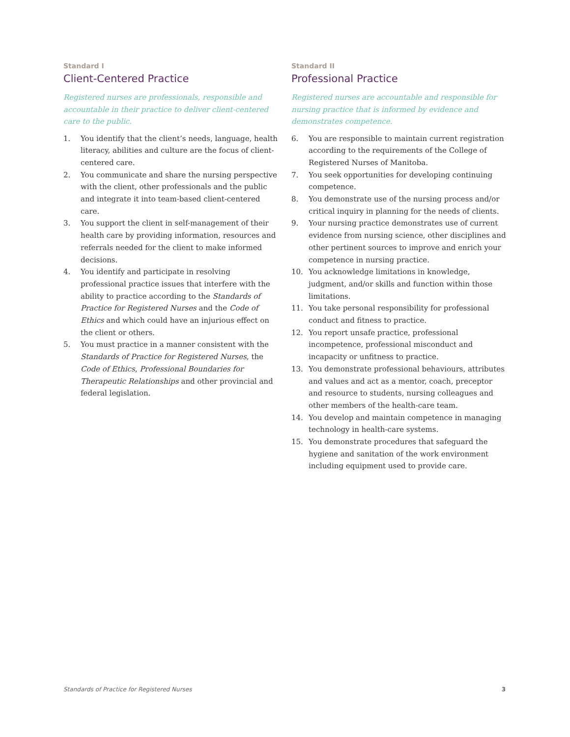Standard I
Client-Centered Practice
Registered nurses are professionals, responsible and accountable in their practice to deliver client-centered care to the public.
1. You identify that the client’s needs, language, health literacy, abilities and culture are the focus of client-centered care.
2. You communicate and share the nursing perspective with the client, other professionals and the public and integrate it into team-based client-centered care.
3. You support the client in self-management of their health care by providing information, resources and referrals needed for the client to make informed decisions.
4. You identify and participate in resolving professional practice issues that interfere with the ability to practice according to the Standards of Practice for Registered Nurses and the Code of Ethics and which could have an injurious effect on the client or others.
5. You must practice in a manner consistent with the Standards of Practice for Registered Nurses, the Code of Ethics, Professional Boundaries for Therapeutic Relationships and other provincial and federal legislation.
Standard II
Professional Practice
Registered nurses are accountable and responsible for nursing practice that is informed by evidence and demonstrates competence.
6. You are responsible to maintain current registration according to the requirements of the College of Registered Nurses of Manitoba.
7. You seek opportunities for developing continuing competence.
8. You demonstrate use of the nursing process and/or critical inquiry in planning for the needs of clients.
9. Your nursing practice demonstrates use of current evidence from nursing science, other disciplines and other pertinent sources to improve and enrich your competence in nursing practice.
10. You acknowledge limitations in knowledge, judgment, and/or skills and function within those limitations.
11. You take personal responsibility for professional conduct and fitness to practice.
12. You report unsafe practice, professional incompetence, professional misconduct and incapacity or unfitness to practice.
13. You demonstrate professional behaviours, attributes and values and act as a mentor, coach, preceptor and resource to students, nursing colleagues and other members of the health-care team.
14. You develop and maintain competence in managing technology in health-care systems.
15. You demonstrate procedures that safeguard the hygiene and sanitation of the work environment including equipment used to provide care.
Standards of Practice for Registered Nurses 3